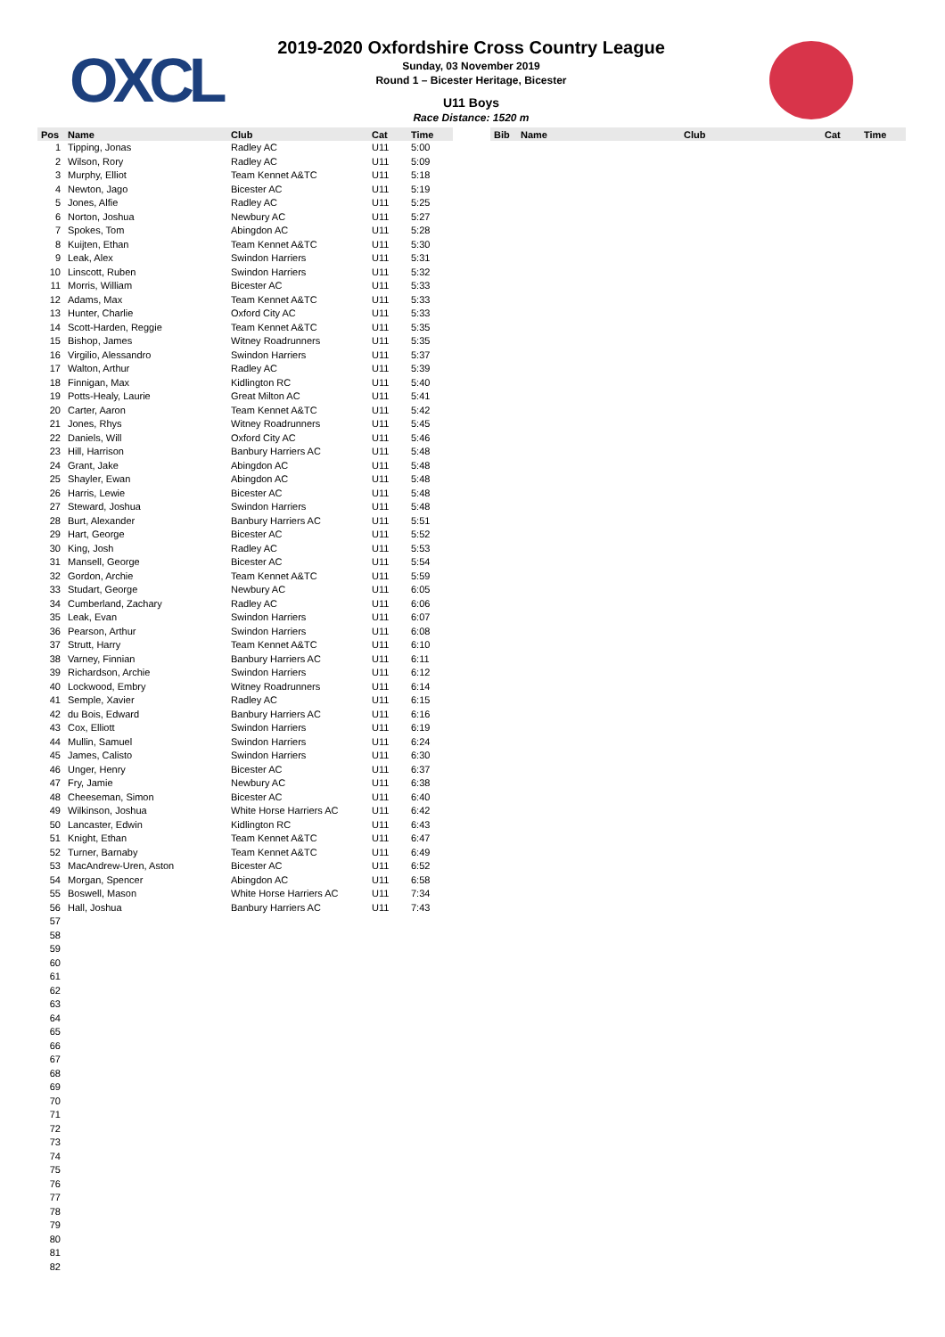OXCL
2019-2020 Oxfordshire Cross Country League
Sunday, 03 November 2019
Round 1 – Bicester Heritage, Bicester
U11 Boys
Race Distance: 1520 m
| Pos | Name | Club | Cat | Time |
| --- | --- | --- | --- | --- |
| 1 | Tipping, Jonas | Radley AC | U11 | 5:00 |
| 2 | Wilson, Rory | Radley AC | U11 | 5:09 |
| 3 | Murphy, Elliot | Team Kennet A&TC | U11 | 5:18 |
| 4 | Newton, Jago | Bicester AC | U11 | 5:19 |
| 5 | Jones, Alfie | Radley AC | U11 | 5:25 |
| 6 | Norton, Joshua | Newbury AC | U11 | 5:27 |
| 7 | Spokes, Tom | Abingdon AC | U11 | 5:28 |
| 8 | Kuijten, Ethan | Team Kennet A&TC | U11 | 5:30 |
| 9 | Leak, Alex | Swindon Harriers | U11 | 5:31 |
| 10 | Linscott, Ruben | Swindon Harriers | U11 | 5:32 |
| 11 | Morris, William | Bicester AC | U11 | 5:33 |
| 12 | Adams, Max | Team Kennet A&TC | U11 | 5:33 |
| 13 | Hunter, Charlie | Oxford City AC | U11 | 5:33 |
| 14 | Scott-Harden, Reggie | Team Kennet A&TC | U11 | 5:35 |
| 15 | Bishop, James | Witney Roadrunners | U11 | 5:35 |
| 16 | Virgilio, Alessandro | Swindon Harriers | U11 | 5:37 |
| 17 | Walton, Arthur | Radley AC | U11 | 5:39 |
| 18 | Finnigan, Max | Kidlington RC | U11 | 5:40 |
| 19 | Potts-Healy, Laurie | Great Milton AC | U11 | 5:41 |
| 20 | Carter, Aaron | Team Kennet A&TC | U11 | 5:42 |
| 21 | Jones, Rhys | Witney Roadrunners | U11 | 5:45 |
| 22 | Daniels, Will | Oxford City AC | U11 | 5:46 |
| 23 | Hill, Harrison | Banbury Harriers AC | U11 | 5:48 |
| 24 | Grant, Jake | Abingdon AC | U11 | 5:48 |
| 25 | Shayler, Ewan | Abingdon AC | U11 | 5:48 |
| 26 | Harris, Lewie | Bicester AC | U11 | 5:48 |
| 27 | Steward, Joshua | Swindon Harriers | U11 | 5:48 |
| 28 | Burt, Alexander | Banbury Harriers AC | U11 | 5:51 |
| 29 | Hart, George | Bicester AC | U11 | 5:52 |
| 30 | King, Josh | Radley AC | U11 | 5:53 |
| 31 | Mansell, George | Bicester AC | U11 | 5:54 |
| 32 | Gordon, Archie | Team Kennet A&TC | U11 | 5:59 |
| 33 | Studart, George | Newbury AC | U11 | 6:05 |
| 34 | Cumberland, Zachary | Radley AC | U11 | 6:06 |
| 35 | Leak, Evan | Swindon Harriers | U11 | 6:07 |
| 36 | Pearson, Arthur | Swindon Harriers | U11 | 6:08 |
| 37 | Strutt, Harry | Team Kennet A&TC | U11 | 6:10 |
| 38 | Varney, Finnian | Banbury Harriers AC | U11 | 6:11 |
| 39 | Richardson, Archie | Swindon Harriers | U11 | 6:12 |
| 40 | Lockwood, Embry | Witney Roadrunners | U11 | 6:14 |
| 41 | Semple, Xavier | Radley AC | U11 | 6:15 |
| 42 | du Bois, Edward | Banbury Harriers AC | U11 | 6:16 |
| 43 | Cox, Elliott | Swindon Harriers | U11 | 6:19 |
| 44 | Mullin, Samuel | Swindon Harriers | U11 | 6:24 |
| 45 | James, Calisto | Swindon Harriers | U11 | 6:30 |
| 46 | Unger, Henry | Bicester AC | U11 | 6:37 |
| 47 | Fry, Jamie | Newbury AC | U11 | 6:38 |
| 48 | Cheeseman, Simon | Bicester AC | U11 | 6:40 |
| 49 | Wilkinson, Joshua | White Horse Harriers AC | U11 | 6:42 |
| 50 | Lancaster, Edwin | Kidlington RC | U11 | 6:43 |
| 51 | Knight, Ethan | Team Kennet A&TC | U11 | 6:47 |
| 52 | Turner, Barnaby | Team Kennet A&TC | U11 | 6:49 |
| 53 | MacAndrew-Uren, Aston | Bicester AC | U11 | 6:52 |
| 54 | Morgan, Spencer | Abingdon AC | U11 | 6:58 |
| 55 | Boswell, Mason | White Horse Harriers AC | U11 | 7:34 |
| 56 | Hall, Joshua | Banbury Harriers AC | U11 | 7:43 |
| 57 | | | | |
| 58 | | | | |
| 59 | | | | |
| 60 | | | | |
| 61 | | | | |
| 62 | | | | |
| 63 | | | | |
| 64 | | | | |
| 65 | | | | |
| 66 | | | | |
| 67 | | | | |
| 68 | | | | |
| 69 | | | | |
| 70 | | | | |
| 71 | | | | |
| 72 | | | | |
| 73 | | | | |
| 74 | | | | |
| 75 | | | | |
| 76 | | | | |
| 77 | | | | |
| 78 | | | | |
| 79 | | | | |
| 80 | | | | |
| 81 | | | | |
| 82 | | | | |
| Bib | Name | Club | Cat | Time |
| --- | --- | --- | --- | --- |